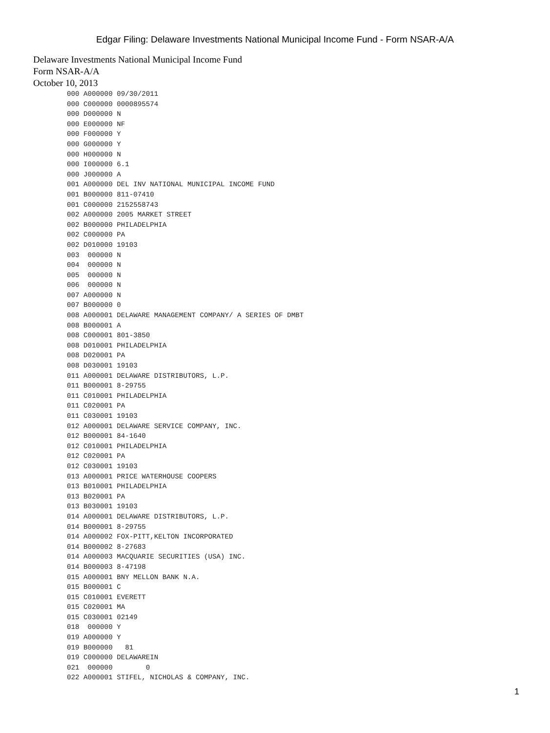Edgar Filing: Delaware Investments National Municipal Income Fund - Form NSAR-A/A
Delaware Investments National Municipal Income Fund
Form NSAR-A/A
October 10, 2013
000 A000000 09/30/2011
000 C000000 0000895574
000 D000000 N
000 E000000 NF
000 F000000 Y
000 G000000 Y
000 H000000 N
000 I000000 6.1
000 J000000 A
001 A000000 DEL INV NATIONAL MUNICIPAL INCOME FUND
001 B000000 811-07410
001 C000000 2152558743
002 A000000 2005 MARKET STREET
002 B000000 PHILADELPHIA
002 C000000 PA
002 D010000 19103
003  000000 N
004  000000 N
005  000000 N
006  000000 N
007 A000000 N
007 B000000 0
008 A000001 DELAWARE MANAGEMENT COMPANY/ A SERIES OF DMBT
008 B000001 A
008 C000001 801-3850
008 D010001 PHILADELPHIA
008 D020001 PA
008 D030001 19103
011 A000001 DELAWARE DISTRIBUTORS, L.P.
011 B000001 8-29755
011 C010001 PHILADELPHIA
011 C020001 PA
011 C030001 19103
012 A000001 DELAWARE SERVICE COMPANY, INC.
012 B000001 84-1640
012 C010001 PHILADELPHIA
012 C020001 PA
012 C030001 19103
013 A000001 PRICE WATERHOUSE COOPERS
013 B010001 PHILADELPHIA
013 B020001 PA
013 B030001 19103
014 A000001 DELAWARE DISTRIBUTORS, L.P.
014 B000001 8-29755
014 A000002 FOX-PITT,KELTON INCORPORATED
014 B000002 8-27683
014 A000003 MACQUARIE SECURITIES (USA) INC.
014 B000003 8-47198
015 A000001 BNY MELLON BANK N.A.
015 B000001 C
015 C010001 EVERETT
015 C020001 MA
015 C030001 02149
018  000000 Y
019 A000000 Y
019 B000000   81
019 C000000 DELAWAREIN
021  000000        0
022 A000001 STIFEL, NICHOLAS & COMPANY, INC.
1